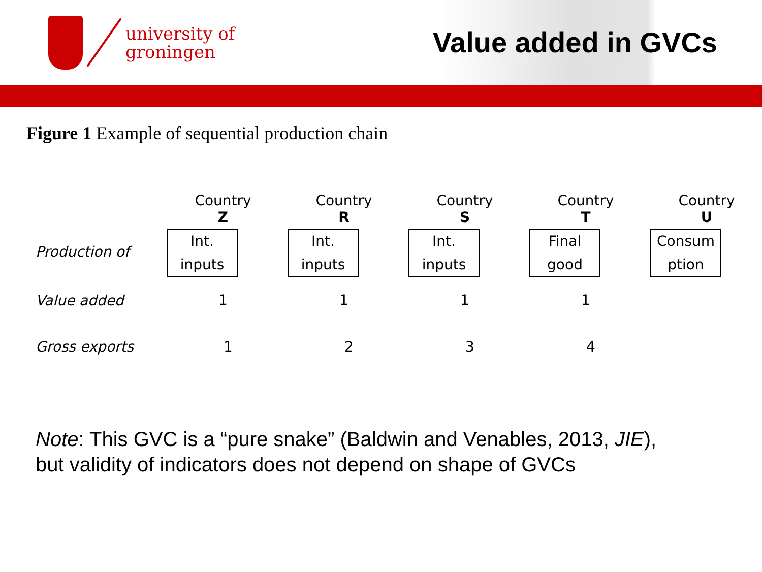university of
groningen
Value added in GVCs
Figure 1 Example of sequential production chain
Country
Z
Country
R
Country
S
Country
T
Country
U
Production of
Int.
inputs
Int.
inputs
Int.
inputs
Final
good
Consum
ption
Value added
1
1
1
1
Gross exports 1234
Note: This GVC is a “pure snake” (Baldwin and Venables, 2013, JIE),
but validity of indicators does not depend on shape of GVCs